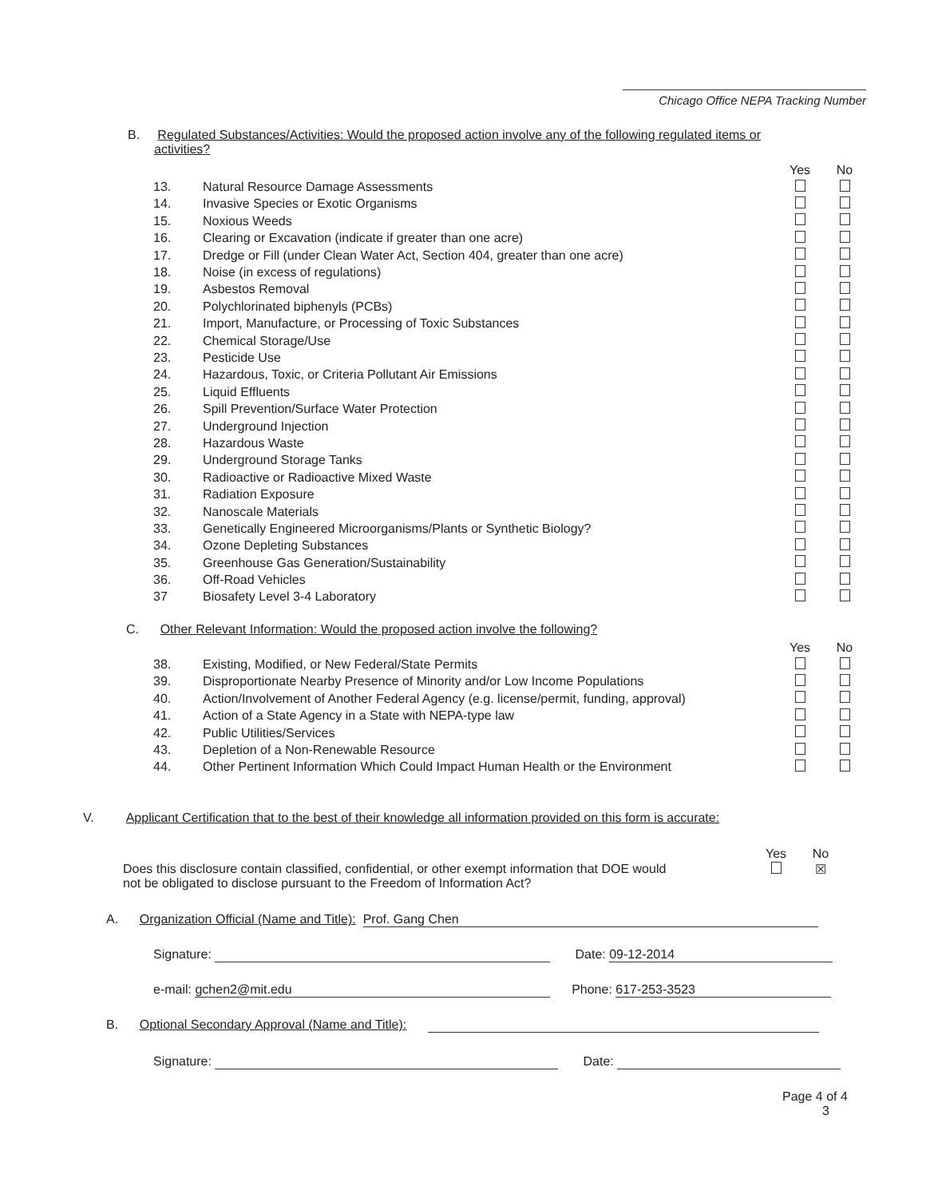Chicago Office NEPA Tracking Number
B. Regulated Substances/Activities: Would the proposed action involve any of the following regulated items or
activities?
| | | Yes | No |
| 13. | Natural Resource Damage Assessments | | |
| 14. | Invasive Species or Exotic Organisms | | |
| 15. | Noxious Weeds | | |
| 16. | Clearing or Excavation (indicate if greater than one acre) | | |
| 17. | Dredge or Fill (under Clean Water Act, Section 404, greater than one acre) | | |
| 18. | Noise (in excess of regulations) | | |
| 19. | Asbestos Removal | | |
| 20. | Polychlorinated biphenyls (PCBs) | | |
| 21. | Import, Manufacture, or Processing of Toxic Substances | | |
| 22. | Chemical Storage/Use | | |
| 23. | Pesticide Use | | |
| 24. | Hazardous, Toxic, or Criteria Pollutant Air Emissions | | |
| 25. | Liquid Effluents | | |
| 26. | Spill Prevention/Surface Water Protection | | |
| 27. | Underground Injection | | |
| 28. | Hazardous Waste | | |
| 29. | Underground Storage Tanks | | |
| 30. | Radioactive or Radioactive Mixed Waste | | |
| 31. | Radiation Exposure | | |
| 32. | Nanoscale Materials | | |
| 33. | Genetically Engineered Microorganisms/Plants or Synthetic Biology? | | |
| 34. | Ozone Depleting Substances | | |
| 35. | Greenhouse Gas Generation/Sustainability | | |
| 36. | Off-Road Vehicles | | |
| 37 | Biosafety Level 3-4 Laboratory | | |
C. Other Relevant Information: Would the proposed action involve the following?
| | | Yes | No |
| 38. | Existing, Modified, or New Federal/State Permits | | |
| 39. | Disproportionate Nearby Presence of Minority and/or Low Income Populations | | |
| 40. | Action/Involvement of Another Federal Agency (e.g. license/permit, funding, approval) | | |
| 41. | Action of a State Agency in a State with NEPA-type law | | |
| 42. | Public Utilities/Services | | |
| 43. | Depletion of a Non-Renewable Resource | | |
| 44. | Other Pertinent Information Which Could Impact Human Health or the Environment | | |
V. Applicant Certification that to the best of their knowledge all information provided on this form is accurate:
| | Yes | No |
| Does this disclosure contain classified, confidential, or other exempt information that DOE would not be obligated to disclose pursuant to the Freedom of Information Act? | | ☒ |
A. Organization Official (Name and Title): Prof. Gang Chen
Signature: Date: 09-12-2014
e-mail: gchen2@mit.edu Phone: 617-253-3523
B. Optional Secondary Approval (Name and Title):
Signature: Date:
Page 4 of 4
3